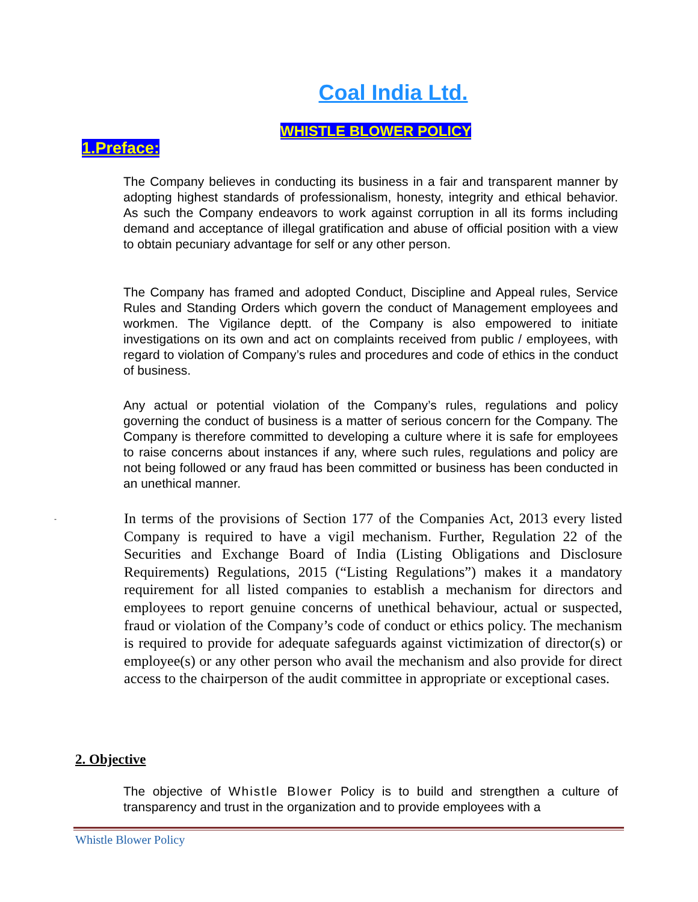Coal India Ltd.
WHISTLE BLOWER POLICY
1.Preface:
The Company believes in conducting its business in a fair and transparent manner by adopting highest standards of professionalism, honesty, integrity and ethical behavior. As such the Company endeavors to work against corruption in all its forms including demand and acceptance of illegal gratification and abuse of official position with a view to obtain pecuniary advantage for self or any other person.
The Company has framed and adopted Conduct, Discipline and Appeal rules, Service Rules and Standing Orders which govern the conduct of Management employees and workmen. The Vigilance deptt. of the Company is also empowered to initiate investigations on its own and act on complaints received from public / employees, with regard to violation of Company’s rules and procedures and code of ethics in the conduct of business.
Any actual or potential violation of the Company’s rules, regulations and policy governing the conduct of business is a matter of serious concern for the Company. The Company is therefore committed to developing a culture where it is safe for employees to raise concerns about instances if any, where such rules, regulations and policy are not being followed or any fraud has been committed or business has been conducted in an unethical manner.
-
In terms of the provisions of Section 177 of the Companies Act, 2013 every listed Company is required to have a vigil mechanism. Further, Regulation 22 of the Securities and Exchange Board of India (Listing Obligations and Disclosure Requirements) Regulations, 2015 (“Listing Regulations”) makes it a mandatory requirement for all listed companies to establish a mechanism for directors and employees to report genuine concerns of unethical behaviour, actual or suspected, fraud or violation of the Company’s code of conduct or ethics policy. The mechanism is required to provide for adequate safeguards against victimization of director(s) or employee(s) or any other person who avail the mechanism and also provide for direct access to the chairperson of the audit committee in appropriate or exceptional cases.
2. Objective
The objective of Whistle Blower Policy is to build and strengthen a culture of transparency and trust in the organization and to provide employees with a
Whistle Blower Policy